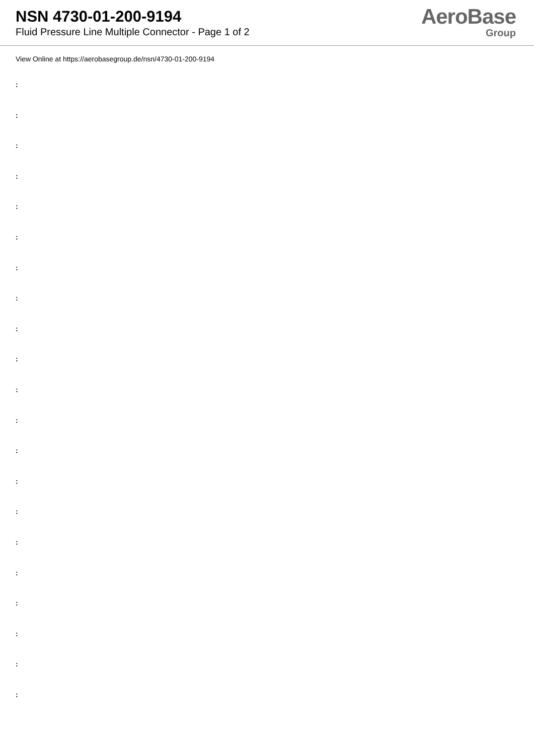NSN 4730-01-200-9194
Fluid Pressure Line Multiple Connector - Page 1 of 2
AeroBase
Group
View Online at https://aerobasegroup.de/nsn/4730-01-200-9194
:
:
:
:
:
:
:
:
:
:
:
:
:
:
:
:
:
:
:
:
: